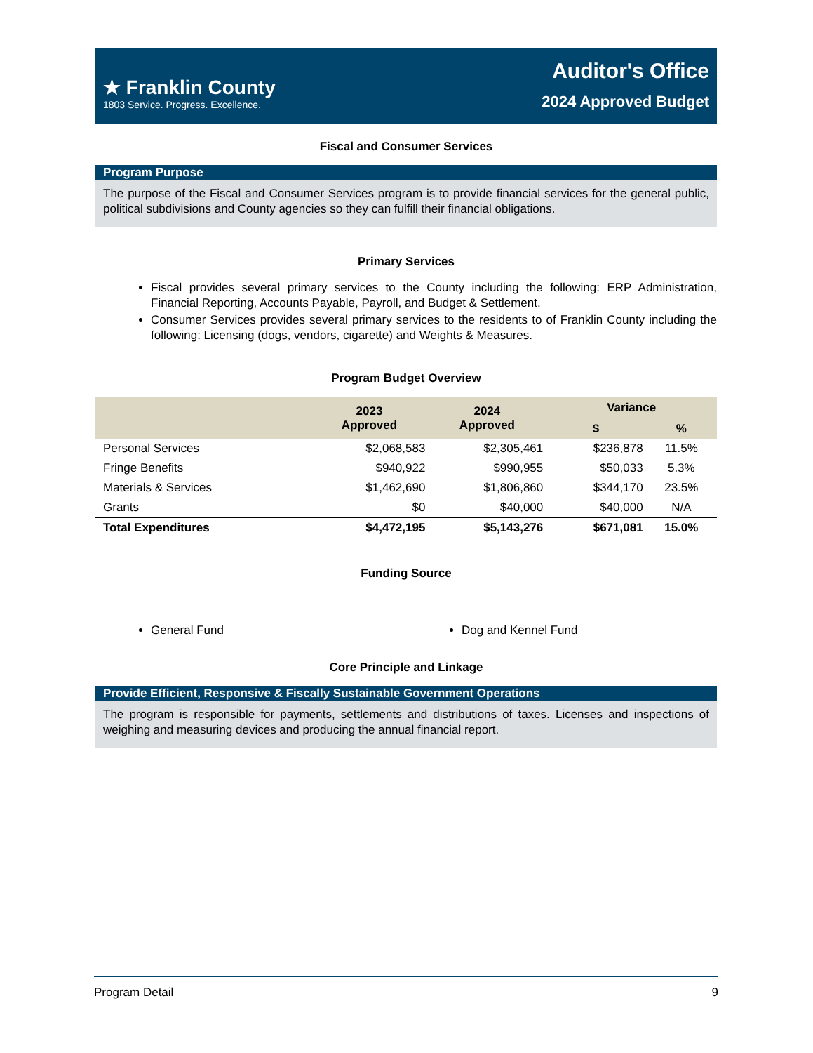★ Franklin County
1803 Service. Progress. Excellence.
Auditor's Office
2024 Approved Budget
Fiscal and Consumer Services
Program Purpose
The purpose of the Fiscal and Consumer Services program is to provide financial services for the general public, political subdivisions and County agencies so they can fulfill their financial obligations.
Primary Services
Fiscal provides several primary services to the County including the following: ERP Administration, Financial Reporting, Accounts Payable, Payroll, and Budget & Settlement.
Consumer Services provides several primary services to the residents to of Franklin County including the following: Licensing (dogs, vendors, cigarette) and Weights & Measures.
Program Budget Overview
| | 2023 Approved | 2024 Approved | Variance | |
| --- | --- | --- | --- | --- |
| | | | $ | % |
| Personal Services | $2,068,583 | $2,305,461 | $236,878 | 11.5% |
| Fringe Benefits | $940,922 | $990,955 | $50,033 | 5.3% |
| Materials & Services | $1,462,690 | $1,806,860 | $344,170 | 23.5% |
| Grants | $0 | $40,000 | $40,000 | N/A |
| Total Expenditures | $4,472,195 | $5,143,276 | $671,081 | 15.0% |
Funding Source
General Fund Dog and Kennel Fund
Core Principle and Linkage
Provide Efficient, Responsive & Fiscally Sustainable Government Operations
The program is responsible for payments, settlements and distributions of taxes. Licenses and inspections of weighing and measuring devices and producing the annual financial report.
Program Detail 9